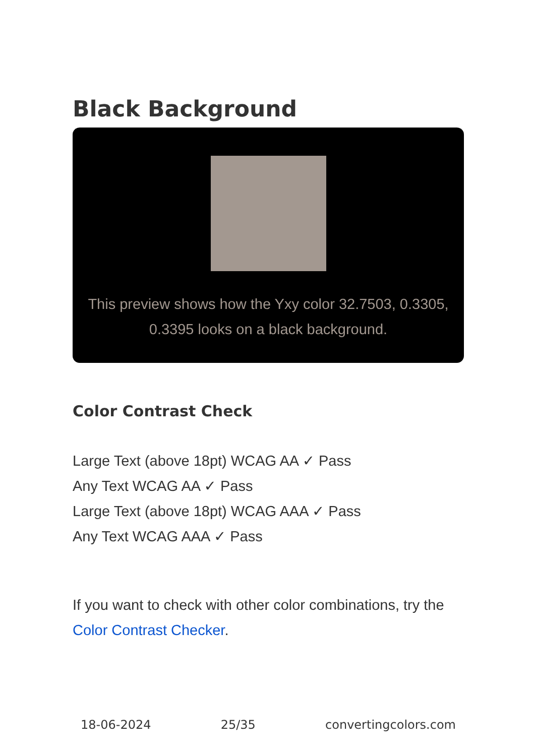Black Background
This preview shows how the Yxy color 32.7503, 0.3305, 0.3395 looks on a black background.
Color Contrast Check
Large Text (above 18pt) WCAG AA ✓ Pass
Any Text WCAG AA ✓ Pass
Large Text (above 18pt) WCAG AAA ✓ Pass
Any Text WCAG AAA ✓ Pass
If you want to check with other color combinations, try the Color Contrast Checker.
18-06-2024 25/35 convertingcolors.com